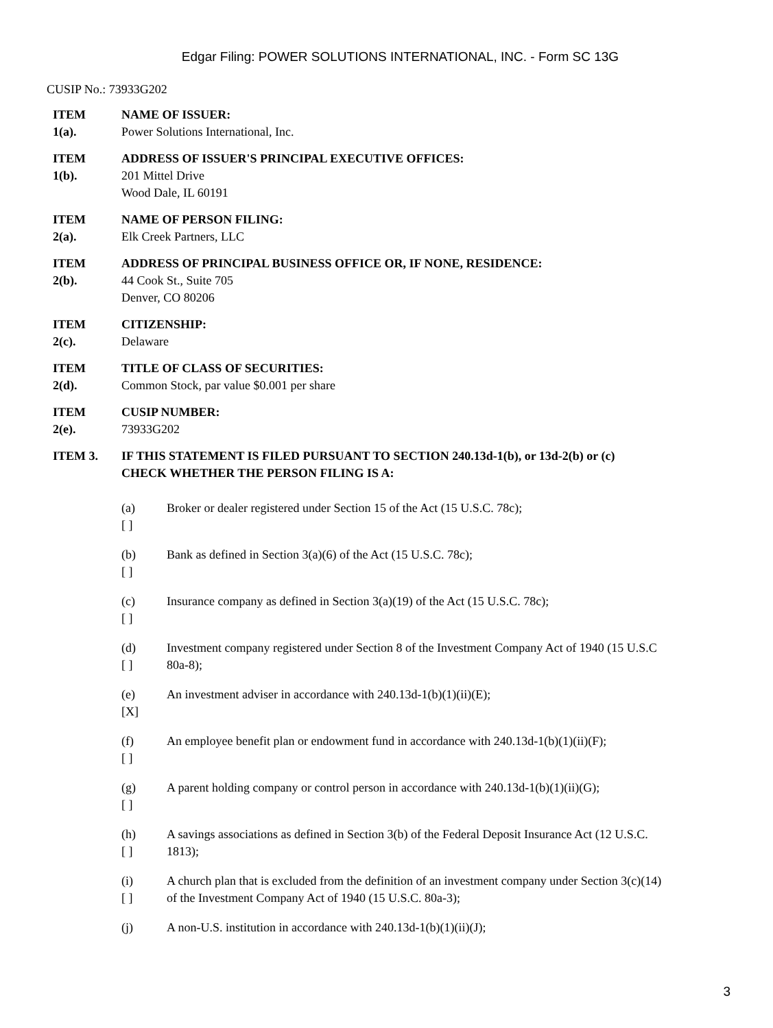Edgar Filing: POWER SOLUTIONS INTERNATIONAL, INC. - Form SC 13G
CUSIP No.: 73933G202
ITEM
1(a).
NAME OF ISSUER:
Power Solutions International, Inc.
ITEM
1(b).
ADDRESS OF ISSUER'S PRINCIPAL EXECUTIVE OFFICES:
201 Mittel Drive
Wood Dale, IL 60191
ITEM
2(a).
NAME OF PERSON FILING:
Elk Creek Partners, LLC
ITEM
2(b).
ADDRESS OF PRINCIPAL BUSINESS OFFICE OR, IF NONE, RESIDENCE:
44 Cook St., Suite 705
Denver, CO 80206
ITEM
2(c).
CITIZENSHIP:
Delaware
ITEM
2(d).
TITLE OF CLASS OF SECURITIES:
Common Stock, par value $0.001 per share
ITEM
2(e).
CUSIP NUMBER:
73933G202
ITEM 3. IF THIS STATEMENT IS FILED PURSUANT TO SECTION 240.13d-1(b), or 13d-2(b) or (c) CHECK WHETHER THE PERSON FILING IS A:
(a)
[ ]
Broker or dealer registered under Section 15 of the Act (15 U.S.C. 78c);
(b)
[ ]
Bank as defined in Section 3(a)(6) of the Act (15 U.S.C. 78c);
(c)
[ ]
Insurance company as defined in Section 3(a)(19) of the Act (15 U.S.C. 78c);
(d)
[ ]
Investment company registered under Section 8 of the Investment Company Act of 1940 (15 U.S.C 80a-8);
(e)
[X]
An investment adviser in accordance with 240.13d-1(b)(1)(ii)(E);
(f)
[ ]
An employee benefit plan or endowment fund in accordance with 240.13d-1(b)(1)(ii)(F);
(g)
[ ]
A parent holding company or control person in accordance with 240.13d-1(b)(1)(ii)(G);
(h)
[ ]
A savings associations as defined in Section 3(b) of the Federal Deposit Insurance Act (12 U.S.C. 1813);
(i)
[ ]
A church plan that is excluded from the definition of an investment company under Section 3(c)(14) of the Investment Company Act of 1940 (15 U.S.C. 80a-3);
(j) A non-U.S. institution in accordance with 240.13d-1(b)(1)(ii)(J);
3